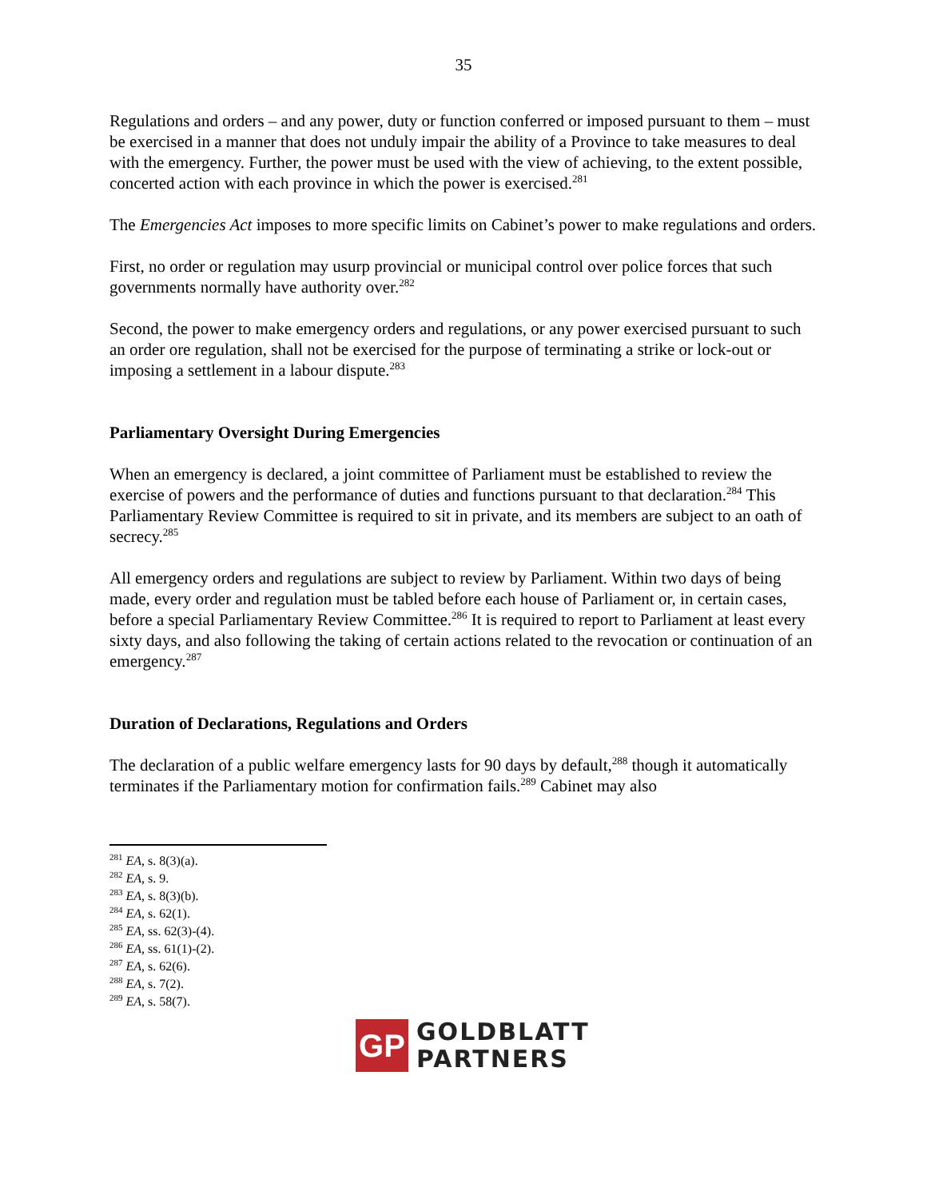35
Regulations and orders – and any power, duty or function conferred or imposed pursuant to them – must be exercised in a manner that does not unduly impair the ability of a Province to take measures to deal with the emergency. Further, the power must be used with the view of achieving, to the extent possible, concerted action with each province in which the power is exercised.<sup>281</sup>
The Emergencies Act imposes to more specific limits on Cabinet’s power to make regulations and orders.
First, no order or regulation may usurp provincial or municipal control over police forces that such governments normally have authority over.<sup>282</sup>
Second, the power to make emergency orders and regulations, or any power exercised pursuant to such an order ore regulation, shall not be exercised for the purpose of terminating a strike or lock-out or imposing a settlement in a labour dispute.<sup>283</sup>
Parliamentary Oversight During Emergencies
When an emergency is declared, a joint committee of Parliament must be established to review the exercise of powers and the performance of duties and functions pursuant to that declaration.<sup>284</sup> This Parliamentary Review Committee is required to sit in private, and its members are subject to an oath of secrecy.<sup>285</sup>
All emergency orders and regulations are subject to review by Parliament. Within two days of being made, every order and regulation must be tabled before each house of Parliament or, in certain cases, before a special Parliamentary Review Committee.<sup>286</sup> It is required to report to Parliament at least every sixty days, and also following the taking of certain actions related to the revocation or continuation of an emergency.<sup>287</sup>
Duration of Declarations, Regulations and Orders
The declaration of a public welfare emergency lasts for 90 days by default,<sup>288</sup> though it automatically terminates if the Parliamentary motion for confirmation fails.<sup>289</sup> Cabinet may also
<sup>281</sup> EA, s. 8(3)(a).
<sup>282</sup> EA, s. 9.
<sup>283</sup> EA, s. 8(3)(b).
<sup>284</sup> EA, s. 62(1).
<sup>285</sup> EA, ss. 62(3)-(4).
<sup>286</sup> EA, ss. 61(1)-(2).
<sup>287</sup> EA, s. 62(6).
<sup>288</sup> EA, s. 7(2).
<sup>289</sup> EA, s. 58(7).
GP
GOLDBLATT
PARTNERS